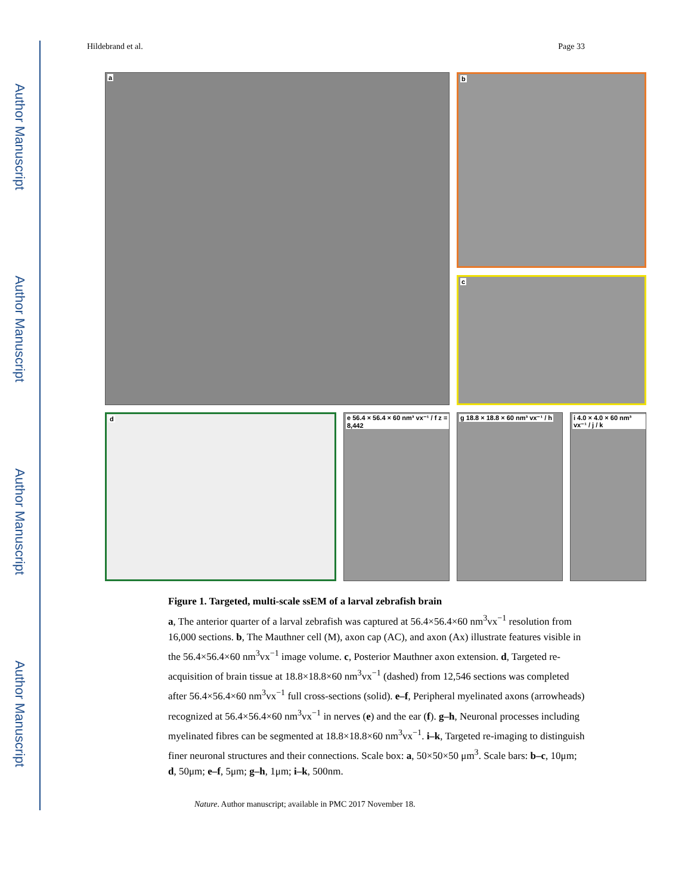Author Manuscript
Author Manuscript
Author Manuscript
Author Manuscript
Hildebrand et al. Page 33
a
b
c
d
e 56.4 × 56.4 × 60 nm³ vx⁻¹ / f z = 8,442
g 18.8 × 18.8 × 60 nm³ vx⁻¹ / h
i 4.0 × 4.0 × 60 nm³ vx⁻¹ / j / k
Figure 1. Targeted, multi-scale ssEM of a larval zebrafish brain
a, The anterior quarter of a larval zebrafish was captured at 56.4×56.4×60 nm<sup>3</sup>vx<sup>−1</sup> resolution from 16,000 sections. b, The Mauthner cell (M), axon cap (AC), and axon (Ax) illustrate features visible in the 56.4×56.4×60 nm<sup>3</sup>vx<sup>−1</sup> image volume. c, Posterior Mauthner axon extension. d, Targeted re-acquisition of brain tissue at 18.8×18.8×60 nm<sup>3</sup>vx<sup>−1</sup> (dashed) from 12,546 sections was completed after 56.4×56.4×60 nm<sup>3</sup>vx<sup>−1</sup> full cross-sections (solid). e–f, Peripheral myelinated axons (arrowheads) recognized at 56.4×56.4×60 nm<sup>3</sup>vx<sup>−1</sup> in nerves (e) and the ear (f). g–h, Neuronal processes including myelinated fibres can be segmented at 18.8×18.8×60 nm<sup>3</sup>vx<sup>−1</sup>. i–k, Targeted re-imaging to distinguish finer neuronal structures and their connections. Scale box: a, 50×50×50 μm<sup>3</sup>. Scale bars: b–c, 10μm; d, 50μm; e–f, 5μm; g–h, 1μm; i–k, 500nm.
Nature. Author manuscript; available in PMC 2017 November 18.